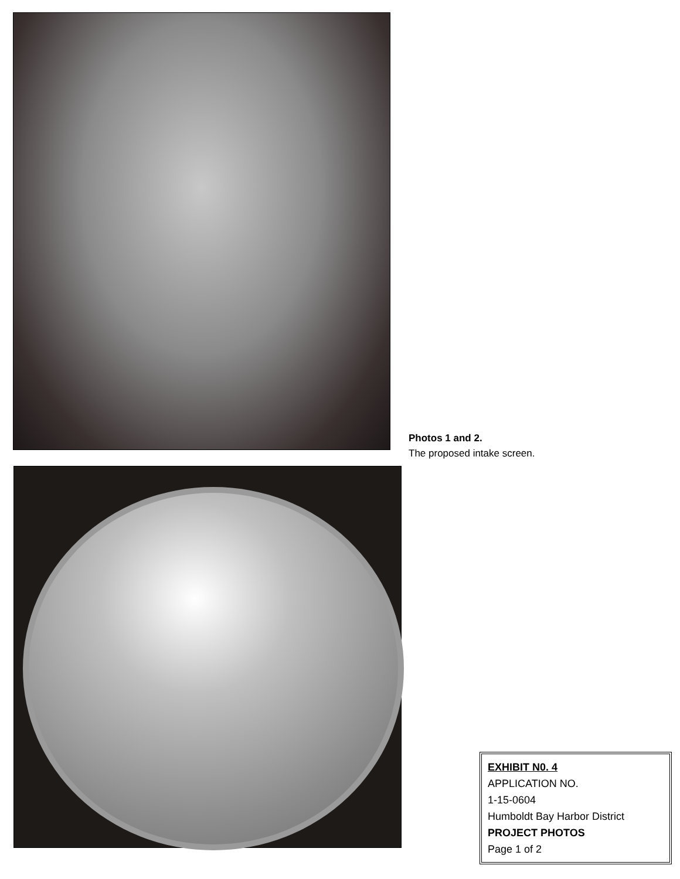Photos 1 and 2.
The proposed intake screen.
EXHIBIT N0. 4
APPLICATION NO.
1-15-0604
Humboldt Bay Harbor District
PROJECT PHOTOS
Page 1 of 2